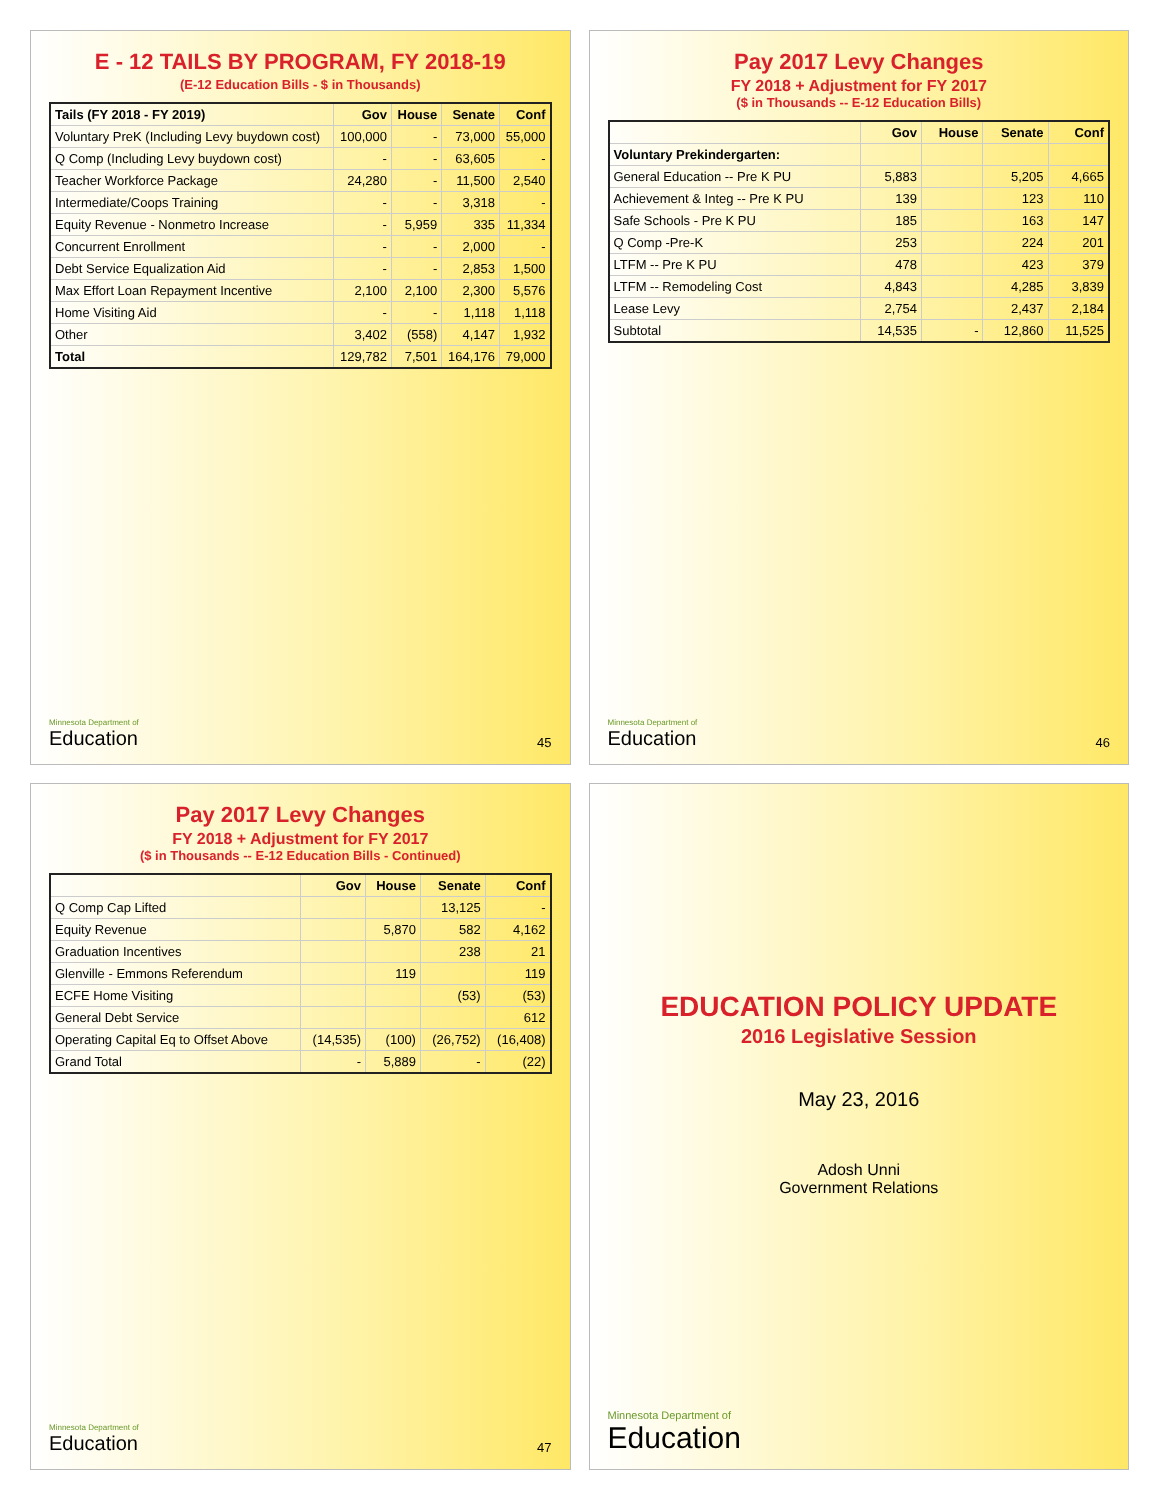E - 12 TAILS BY PROGRAM, FY 2018-19
(E-12 Education Bills - $ in Thousands)
| Tails (FY 2018 - FY 2019) | Gov | House | Senate | Conf |
| --- | --- | --- | --- | --- |
| Voluntary PreK (Including Levy buydown cost) | 100,000 | - | 73,000 | 55,000 |
| Q Comp (Including Levy buydown cost) | - | - | 63,605 | - |
| Teacher Workforce Package | 24,280 | - | 11,500 | 2,540 |
| Intermediate/Coops Training | - | - | 3,318 | - |
| Equity Revenue - Nonmetro Increase | - | 5,959 | 335 | 11,334 |
| Concurrent Enrollment | - | - | 2,000 | - |
| Debt Service Equalization Aid | - | - | 2,853 | 1,500 |
| Max Effort Loan Repayment Incentive | 2,100 | 2,100 | 2,300 | 5,576 |
| Home Visiting Aid | - | - | 1,118 | 1,118 |
| Other | 3,402 | (558) | 4,147 | 1,932 |
| Total | 129,782 | 7,501 | 164,176 | 79,000 |
Minnesota Department of
Education
45
Pay 2017 Levy Changes
FY 2018 + Adjustment for FY 2017
($ in Thousands -- E-12 Education Bills)
| | Gov | House | Senate | Conf |
| --- | --- | --- | --- | --- |
| Voluntary Prekindergarten: | | | | |
| General Education -- Pre K PU | 5,883 | | 5,205 | 4,665 |
| Achievement & Integ -- Pre K PU | 139 | | 123 | 110 |
| Safe Schools - Pre K PU | 185 | | 163 | 147 |
| Q Comp -Pre-K | 253 | | 224 | 201 |
| LTFM -- Pre K PU | 478 | | 423 | 379 |
| LTFM -- Remodeling Cost | 4,843 | | 4,285 | 3,839 |
| Lease Levy | 2,754 | | 2,437 | 2,184 |
| Subtotal | 14,535 | - | 12,860 | 11,525 |
Minnesota Department of
Education
46
Pay 2017 Levy Changes
FY 2018 + Adjustment for FY 2017
($ in Thousands -- E-12 Education Bills - Continued)
| | Gov | House | Senate | Conf |
| --- | --- | --- | --- | --- |
| Q Comp Cap Lifted | | | 13,125 | - |
| Equity Revenue | | 5,870 | 582 | 4,162 |
| Graduation Incentives | | | 238 | 21 |
| Glenville - Emmons Referendum | | 119 | | 119 |
| ECFE Home Visiting | | | (53) | (53) |
| General Debt Service | | | | 612 |
| Operating Capital Eq to Offset Above | (14,535) | (100) | (26,752) | (16,408) |
| Grand Total | - | 5,889 | - | (22) |
Minnesota Department of
Education
47
EDUCATION POLICY UPDATE
2016 Legislative Session
May 23, 2016
Adosh Unni
Government Relations
Minnesota Department of
Education